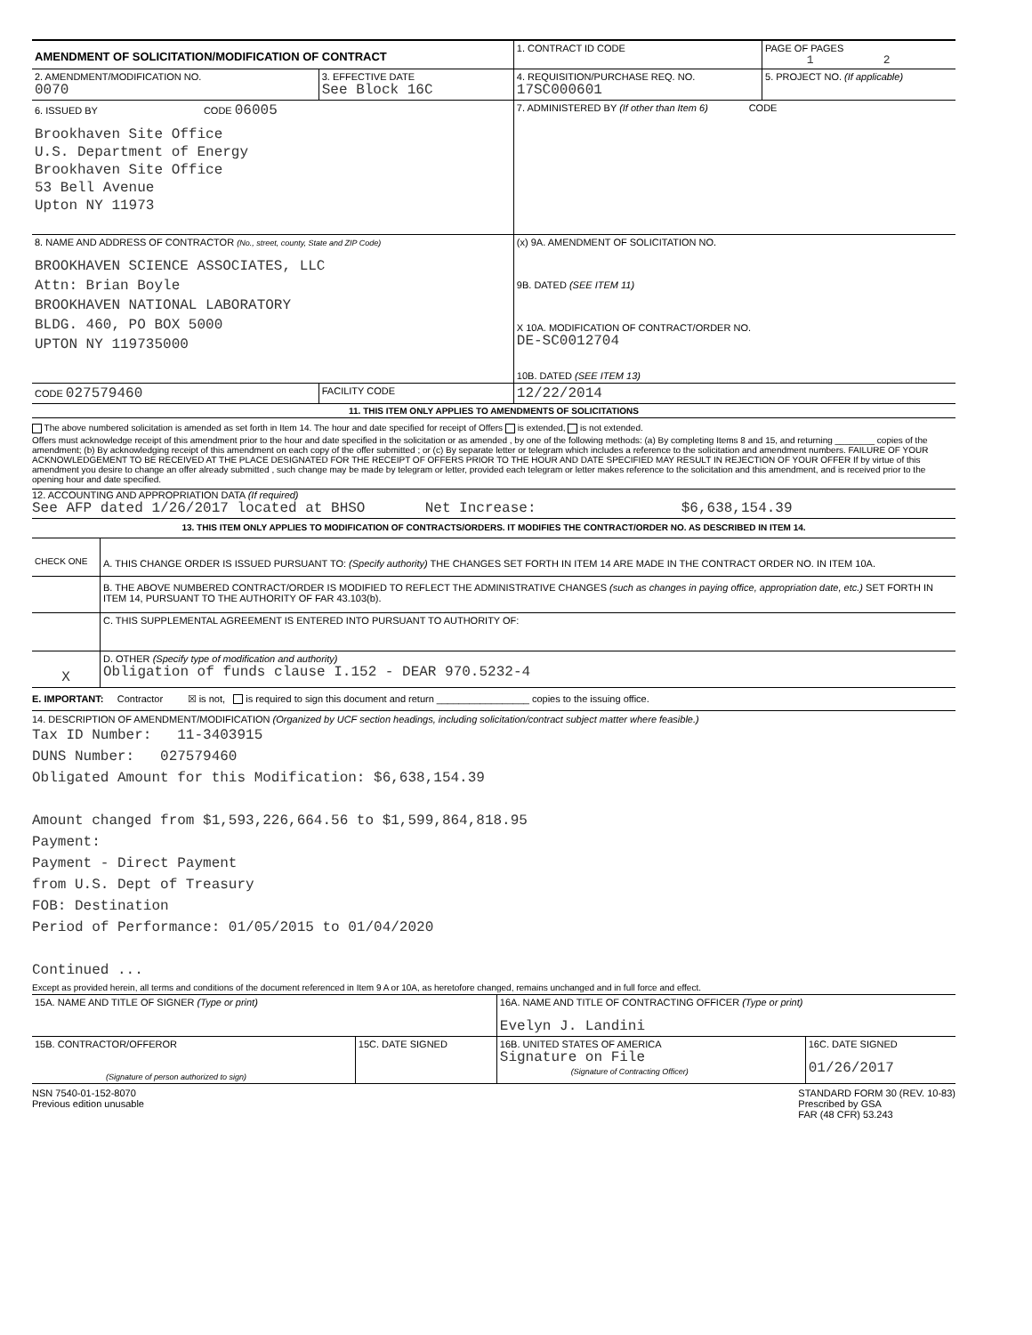| AMENDMENT OF SOLICITATION/MODIFICATION OF CONTRACT | | 1. CONTRACT ID CODE | PAGE OF PAGES 1 2 |
| 2. AMENDMENT/MODIFICATION NO. 0070 | 3. EFFECTIVE DATE See Block 16C | 4. REQUISITION/PURCHASE REQ. NO. 17SC000601 | 5. PROJECT NO. (If applicable) |
| 6. ISSUED BY CODE 06005 Brookhaven Site Office U.S. Department of Energy Brookhaven Site Office 53 Bell Avenue Upton NY 11973 | | 7. ADMINISTERED BY (If other than Item 6) CODE | |
| 8. NAME AND ADDRESS OF CONTRACTOR (No., street, county, State and ZIP Code) BROOKHAVEN SCIENCE ASSOCIATES, LLC Attn: Brian Boyle BROOKHAVEN NATIONAL LABORATORY BLDG. 460, PO BOX 5000 UPTON NY 119735000 | | (x) 9A. AMENDMENT OF SOLICITATION NO. 9B. DATED (SEE ITEM 11) X 10A. MODIFICATION OF CONTRACT/ORDER NO. DE-SC0012704 10B. DATED (SEE ITEM 13) | |
| CODE 027579460 | FACILITY CODE | 12/22/2014 | |
11. THIS ITEM ONLY APPLIES TO AMENDMENTS OF SOLICITATIONS
The above numbered solicitation is amended as set forth in Item 14. The hour and date specified for receipt of Offers is extended, is not extended.
Offers must acknowledge receipt of this amendment prior to the hour and date specified in the solicitation or as amended , by one of the following methods: (a) By completing Items 8 and 15, and returning ________ copies of the amendment; (b) By acknowledging receipt of this amendment on each copy of the offer submitted ; or (c) By separate letter or telegram which includes a reference to the solicitation and amendment numbers. FAILURE OF YOUR ACKNOWLEDGEMENT TO BE RECEIVED AT THE PLACE DESIGNATED FOR THE RECEIPT OF OFFERS PRIOR TO THE HOUR AND DATE SPECIFIED MAY RESULT IN REJECTION OF YOUR OFFER If by virtue of this amendment you desire to change an offer already submitted , such change may be made by telegram or letter, provided each telegram or letter makes reference to the solicitation and this amendment, and is received prior to the opening hour and date specified.
12. ACCOUNTING AND APPROPRIATION DATA (If required)
See AFP dated 1/26/2017 located at BHSO Net Increase: $6,638,154.39
13. THIS ITEM ONLY APPLIES TO MODIFICATION OF CONTRACTS/ORDERS. IT MODIFIES THE CONTRACT/ORDER NO. AS DESCRIBED IN ITEM 14.
| CHECK ONE | A. THIS CHANGE ORDER IS ISSUED PURSUANT TO: (Specify authority) THE CHANGES SET FORTH IN ITEM 14 ARE MADE IN THE CONTRACT ORDER NO. IN ITEM 10A. |
| | B. THE ABOVE NUMBERED CONTRACT/ORDER IS MODIFIED TO REFLECT THE ADMINISTRATIVE CHANGES (such as changes in paying office, appropriation date, etc.) SET FORTH IN ITEM 14, PURSUANT TO THE AUTHORITY OF FAR 43.103(b). |
| | C. THIS SUPPLEMENTAL AGREEMENT IS ENTERED INTO PURSUANT TO AUTHORITY OF: |
| X | D. OTHER (Specify type of modification and authority) Obligation of funds clause I.152 - DEAR 970.5232-4 |
E. IMPORTANT: Contractor ☒ is not, is required to sign this document and return _________________ copies to the issuing office.
14. DESCRIPTION OF AMENDMENT/MODIFICATION (Organized by UCF section headings, including solicitation/contract subject matter where feasible.)
Tax ID Number: 11-3403915
DUNS Number: 027579460
Obligated Amount for this Modification: $6,638,154.39
Amount changed from $1,593,226,664.56 to $1,599,864,818.95
Payment:
Payment - Direct Payment
from U.S. Dept of Treasury
FOB: Destination
Period of Performance: 01/05/2015 to 01/04/2020
Continued ...
Except as provided herein, all terms and conditions of the document referenced in Item 9 A or 10A, as heretofore changed, remains unchanged and in full force and effect.
| 15A. NAME AND TITLE OF SIGNER (Type or print) | | 16A. NAME AND TITLE OF CONTRACTING OFFICER (Type or print) Evelyn J. Landini | |
| 15B. CONTRACTOR/OFFEROR (Signature of person authorized to sign) | 15C. DATE SIGNED | 16B. UNITED STATES OF AMERICA Signature on File (Signature of Contracting Officer) | 16C. DATE SIGNED 01/26/2017 |
NSN 7540-01-152-8070
Previous edition unusable
STANDARD FORM 30 (REV. 10-83)
Prescribed by GSA
FAR (48 CFR) 53.243